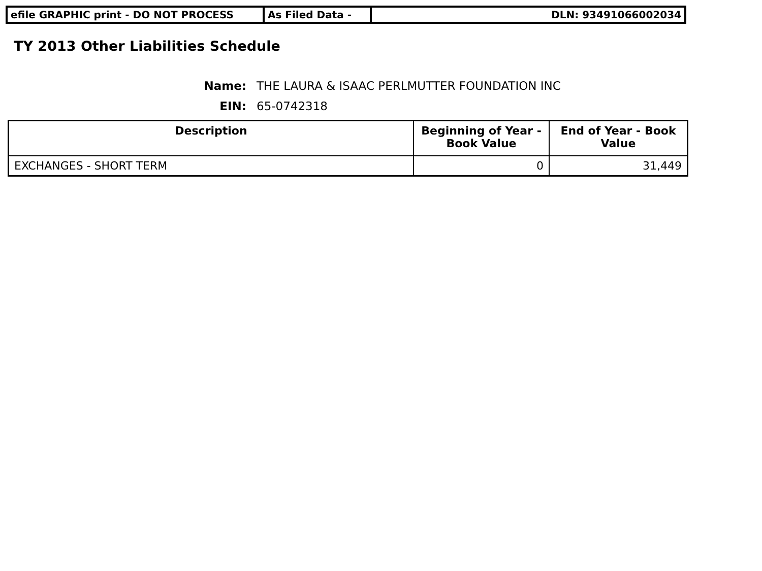| efile GRAPHIC print - DO NOT PROCESS | As Filed Data - | DLN: 93491066002034 |
TY 2013 Other Liabilities Schedule
Name: THE LAURA & ISAAC PERLMUTTER FOUNDATION INC
EIN: 65-0742318
| Description | Beginning of Year - Book Value | End of Year - Book Value |
| --- | --- | --- |
| EXCHANGES - SHORT TERM | 0 | 31,449 |